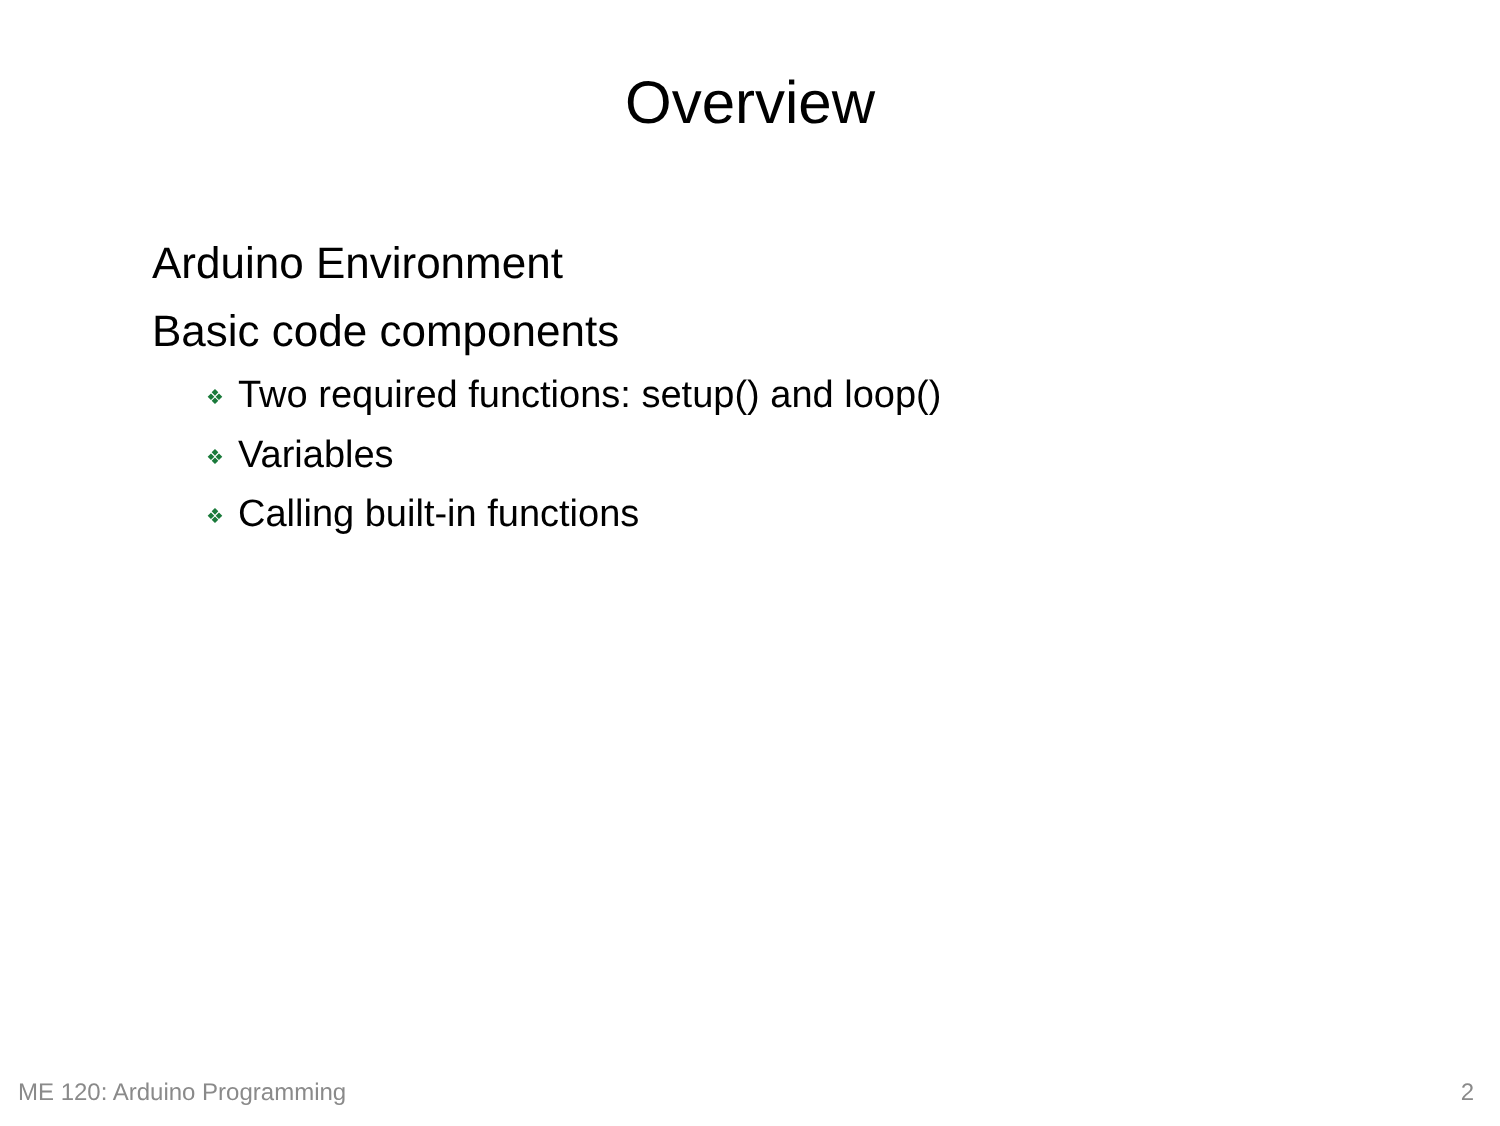Overview
Arduino Environment
Basic code components
❖ Two required functions: setup() and loop()
❖ Variables
❖ Calling built-in functions
ME 120: Arduino Programming 2